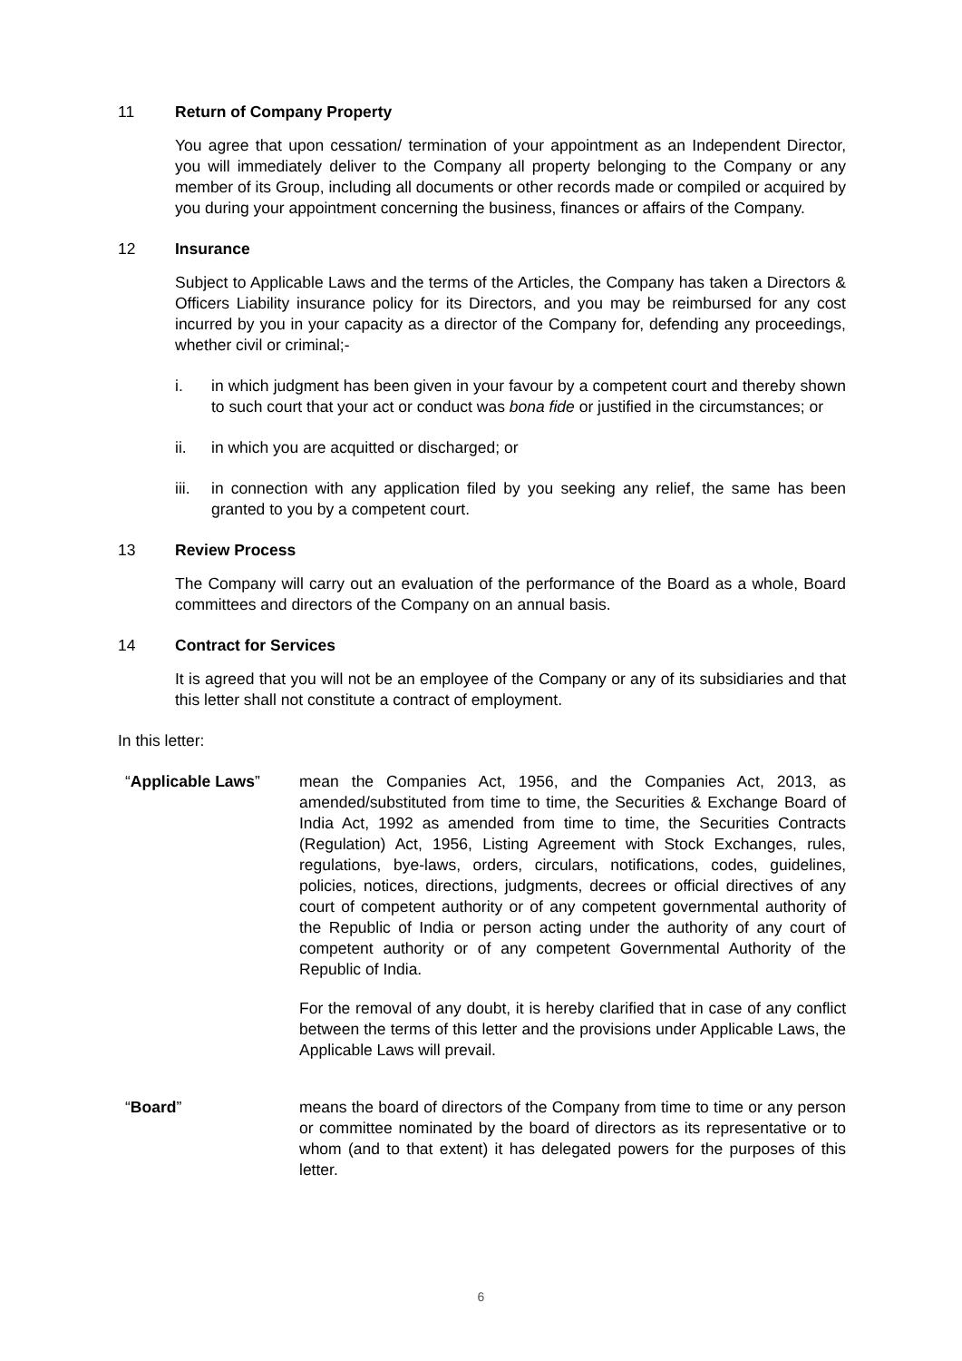11 Return of Company Property
You agree that upon cessation/ termination of your appointment as an Independent Director, you will immediately deliver to the Company all property belonging to the Company or any member of its Group, including all documents or other records made or compiled or acquired by you during your appointment concerning the business, finances or affairs of the Company.
12 Insurance
Subject to Applicable Laws and the terms of the Articles, the Company has taken a Directors & Officers Liability insurance policy for its Directors, and you may be reimbursed for any cost incurred by you in your capacity as a director of the Company for, defending any proceedings, whether civil or criminal;-
i. in which judgment has been given in your favour by a competent court and thereby shown to such court that your act or conduct was bona fide or justified in the circumstances; or
ii. in which you are acquitted or discharged; or
iii. in connection with any application filed by you seeking any relief, the same has been granted to you by a competent court.
13 Review Process
The Company will carry out an evaluation of the performance of the Board as a whole, Board committees and directors of the Company on an annual basis.
14 Contract for Services
It is agreed that you will not be an employee of the Company or any of its subsidiaries and that this letter shall not constitute a contract of employment.
In this letter:
“Applicable Laws” mean the Companies Act, 1956, and the Companies Act, 2013, as amended/substituted from time to time, the Securities & Exchange Board of India Act, 1992 as amended from time to time, the Securities Contracts (Regulation) Act, 1956, Listing Agreement with Stock Exchanges, rules, regulations, bye-laws, orders, circulars, notifications, codes, guidelines, policies, notices, directions, judgments, decrees or official directives of any court of competent authority or of any competent governmental authority of the Republic of India or person acting under the authority of any court of competent authority or of any competent Governmental Authority of the Republic of India.
For the removal of any doubt, it is hereby clarified that in case of any conflict between the terms of this letter and the provisions under Applicable Laws, the Applicable Laws will prevail.
“Board” means the board of directors of the Company from time to time or any person or committee nominated by the board of directors as its representative or to whom (and to that extent) it has delegated powers for the purposes of this letter.
6